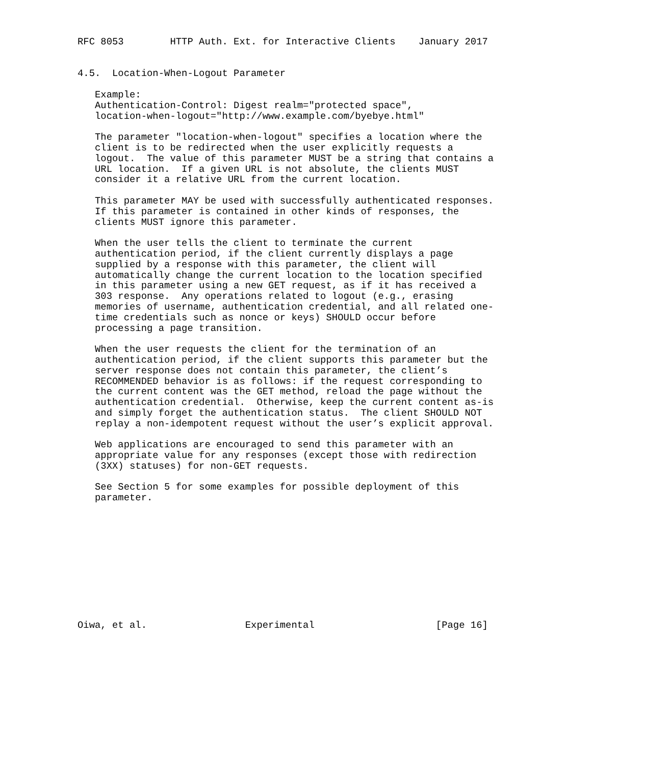RFC 8053        HTTP Auth. Ext. for Interactive Clients    January 2017


4.5.  Location-When-Logout Parameter

   Example:
   Authentication-Control: Digest realm="protected space",
   location-when-logout="http://www.example.com/byebye.html"

   The parameter "location-when-logout" specifies a location where the
   client is to be redirected when the user explicitly requests a
   logout.  The value of this parameter MUST be a string that contains a
   URL location.  If a given URL is not absolute, the clients MUST
   consider it a relative URL from the current location.

   This parameter MAY be used with successfully authenticated responses.
   If this parameter is contained in other kinds of responses, the
   clients MUST ignore this parameter.

   When the user tells the client to terminate the current
   authentication period, if the client currently displays a page
   supplied by a response with this parameter, the client will
   automatically change the current location to the location specified
   in this parameter using a new GET request, as if it has received a
   303 response.  Any operations related to logout (e.g., erasing
   memories of username, authentication credential, and all related one-
   time credentials such as nonce or keys) SHOULD occur before
   processing a page transition.

   When the user requests the client for the termination of an
   authentication period, if the client supports this parameter but the
   server response does not contain this parameter, the client’s
   RECOMMENDED behavior is as follows: if the request corresponding to
   the current content was the GET method, reload the page without the
   authentication credential.  Otherwise, keep the current content as-is
   and simply forget the authentication status.  The client SHOULD NOT
   replay a non-idempotent request without the user’s explicit approval.

   Web applications are encouraged to send this parameter with an
   appropriate value for any responses (except those with redirection
   (3XX) statuses) for non-GET requests.

   See Section 5 for some examples for possible deployment of this
   parameter.











Oiwa, et al.                 Experimental                     [Page 16]